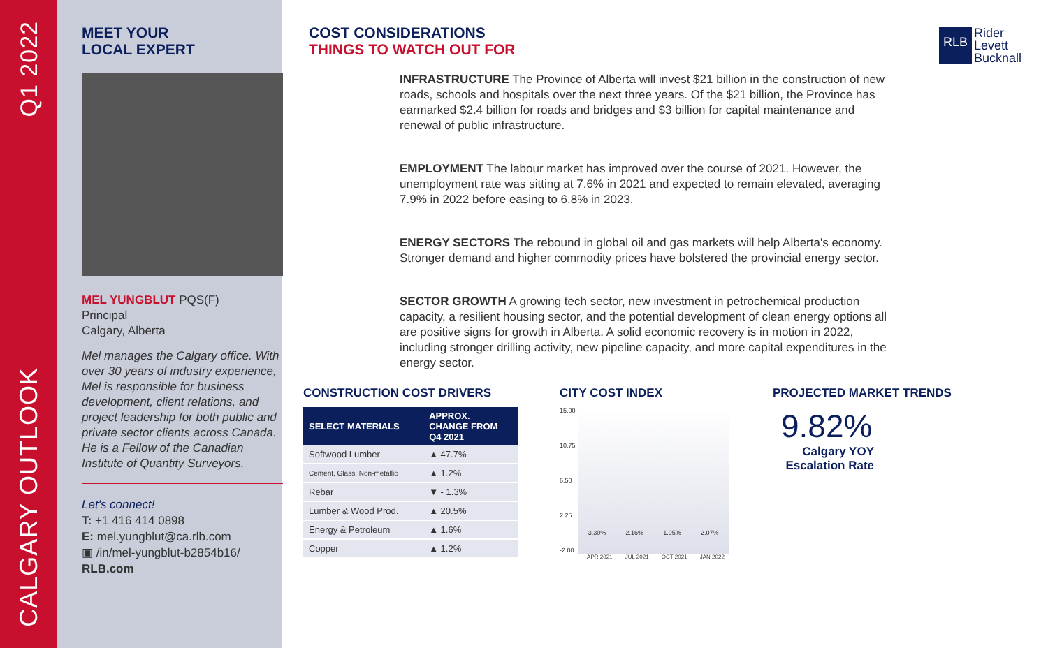Q1 2022
CALGARY OUTLOOK
MEET YOUR
LOCAL EXPERT
MEL YUNGBLUT PQS(F)
Principal
Calgary, Alberta
Mel manages the Calgary office. With over 30 years of industry experience, Mel is responsible for business development, client relations, and project leadership for both public and private sector clients across Canada. He is a Fellow of the Canadian Institute of Quantity Surveyors.
Let's connect!
T: +1 416 414 0898
E: mel.yungblut@ca.rlb.com
▣ /in/mel-yungblut-b2854b16/
RLB.com
RLB Rider
Levett
Bucknall
COST CONSIDERATIONS
THINGS TO WATCH OUT FOR
INFRASTRUCTURE The Province of Alberta will invest $21 billion in the construction of new roads, schools and hospitals over the next three years. Of the $21 billion, the Province has earmarked $2.4 billion for roads and bridges and $3 billion for capital maintenance and renewal of public infrastructure.
EMPLOYMENT The labour market has improved over the course of 2021. However, the unemployment rate was sitting at 7.6% in 2021 and expected to remain elevated, averaging 7.9% in 2022 before easing to 6.8% in 2023.
ENERGY SECTORS The rebound in global oil and gas markets will help Alberta's economy. Stronger demand and higher commodity prices have bolstered the provincial energy sector.
SECTOR GROWTH A growing tech sector, new investment in petrochemical production capacity, a resilient housing sector, and the potential development of clean energy options all are positive signs for growth in Alberta. A solid economic recovery is in motion in 2022, including stronger drilling activity, new pipeline capacity, and more capital expenditures in the energy sector.
CONSTRUCTION COST DRIVERS
| SELECT MATERIALS | APPROX. CHANGE FROM Q4 2021 |
| --- | --- |
| Softwood Lumber | ▲ 47.7% |
| Cement, Glass, Non-metallic | ▲ 1.2% |
| Rebar | ▼ - 1.3% |
| Lumber & Wood Prod. | ▲ 20.5% |
| Energy & Petroleum | ▲ 1.6% |
| Copper | ▲ 1.2% |
CITY COST INDEX
15.00
10.75
6.50
2.25
-2.00
3.30% 2.16% 1.95% 2.07%
APR 2021 JUL 2021 OCT 2021 JAN 2022
PROJECTED MARKET TRENDS
9.82%
Calgary YOY
Escalation Rate